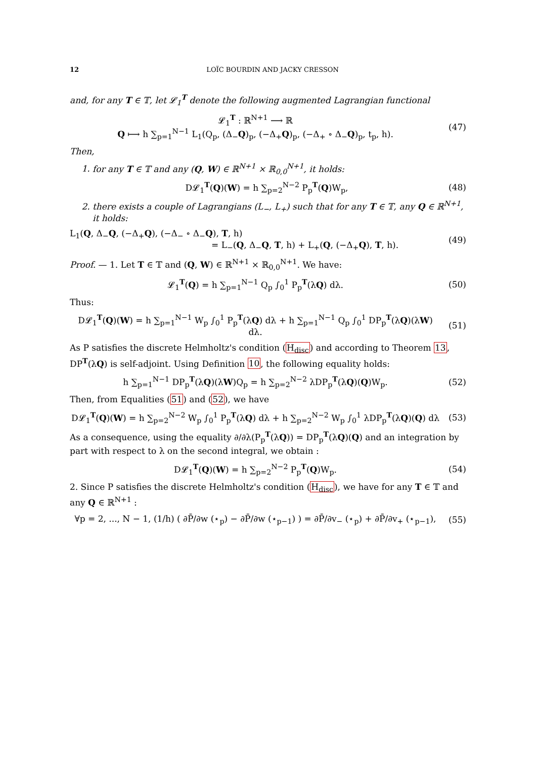12 LOÏC BOURDIN AND JACKY CRESSON
and, for any T ∈ 𝕋, let 𝓛<sub>1</sub><sup>T</sup> denote the following augmented Lagrangian functional
𝓛<sub>1</sub><sup>T</sup> : ℝ<sup>N+1</sup> ⟶ ℝ
Q ⟼ h ∑<sub>p=1</sub><sup>N−1</sup> L<sub>1</sub>(Q<sub>p</sub>, (Δ<sub>−</sub>Q)<sub>p</sub>, (−Δ<sub>+</sub>Q)<sub>p</sub>, (−Δ<sub>+</sub> ∘ Δ<sub>−</sub>Q)<sub>p</sub>, t<sub>p</sub>, h).
(47)
Then,
1. for any T ∈ 𝕋 and any (Q, W) ∈ ℝ<sup>N+1</sup> × ℝ<sub>0,0</sub><sup>N+1</sup>, it holds:
D𝓛<sub>1</sub><sup>T</sup>(Q)(W) = h ∑<sub>p=2</sub><sup>N−2</sup> P<sub>p</sub><sup>T</sup>(Q)W<sub>p</sub>,
(48)
2. there exists a couple of Lagrangians (L<sub>−</sub>, L<sub>+</sub>) such that for any T ∈ 𝕋, any Q ∈ ℝ<sup>N+1</sup>, it holds:
L<sub>1</sub>(Q, Δ<sub>−</sub>Q, (−Δ<sub>+</sub>Q), (−Δ<sub>−</sub> ∘ Δ<sub>−</sub>Q), T, h)
= L<sub>−</sub>(Q, Δ<sub>−</sub>Q, T, h) + L<sub>+</sub>(Q, (−Δ<sub>+</sub>Q), T, h).
(49)
Proof. — 1. Let T ∈ 𝕋 and (Q, W) ∈ ℝ<sup>N+1</sup> × ℝ<sub>0,0</sub><sup>N+1</sup>. We have:
𝓛<sub>1</sub><sup>T</sup>(Q) = h ∑<sub>p=1</sub><sup>N−1</sup> Q<sub>p</sub> ∫<sub>0</sub><sup>1</sup> P<sub>p</sub><sup>T</sup>(λQ) dλ.
(50)
Thus:
D𝓛<sub>1</sub><sup>T</sup>(Q)(W) = h ∑<sub>p=1</sub><sup>N−1</sup> W<sub>p</sub> ∫<sub>0</sub><sup>1</sup> P<sub>p</sub><sup>T</sup>(λQ) dλ + h ∑<sub>p=1</sub><sup>N−1</sup> Q<sub>p</sub> ∫<sub>0</sub><sup>1</sup> DP<sub>p</sub><sup>T</sup>(λQ)(λW) dλ.
(51)
As P satisfies the discrete Helmholtz's condition (H<sub>disc</sub>) and according to Theorem 13, DP<sup>T</sup>(λQ) is self-adjoint. Using Definition 10, the following equality holds:
h ∑<sub>p=1</sub><sup>N−1</sup> DP<sub>p</sub><sup>T</sup>(λQ)(λW)Q<sub>p</sub> = h ∑<sub>p=2</sub><sup>N−2</sup> λDP<sub>p</sub><sup>T</sup>(λQ)(Q)W<sub>p</sub>.
(52)
Then, from Equalities (51) and (52), we have
D𝓛<sub>1</sub><sup>T</sup>(Q)(W) = h ∑<sub>p=2</sub><sup>N−2</sup> W<sub>p</sub> ∫<sub>0</sub><sup>1</sup> P<sub>p</sub><sup>T</sup>(λQ) dλ + h ∑<sub>p=2</sub><sup>N−2</sup> W<sub>p</sub> ∫<sub>0</sub><sup>1</sup> λDP<sub>p</sub><sup>T</sup>(λQ)(Q) dλ
(53)
As a consequence, using the equality ∂/∂λ(P<sub>p</sub><sup>T</sup>(λQ)) = DP<sub>p</sub><sup>T</sup>(λQ)(Q) and an integration by part with respect to λ on the second integral, we obtain :
D𝓛<sub>1</sub><sup>T</sup>(Q)(W) = h ∑<sub>p=2</sub><sup>N−2</sup> P<sub>p</sub><sup>T</sup>(Q)W<sub>p</sub>.
(54)
2. Since P satisfies the discrete Helmholtz's condition (H<sub>disc</sub>), we have for any T ∈ 𝕋 and any Q ∈ ℝ<sup>N+1</sup> :
∀p = 2, ..., N − 1, (1/h) ( ∂P̄/∂w (⋆<sub>p</sub>) − ∂P̄/∂w (⋆<sub>p−1</sub>) ) = ∂P̄/∂v<sub>−</sub> (⋆<sub>p</sub>) + ∂P̄/∂v<sub>+</sub> (⋆<sub>p−1</sub>),
(55)